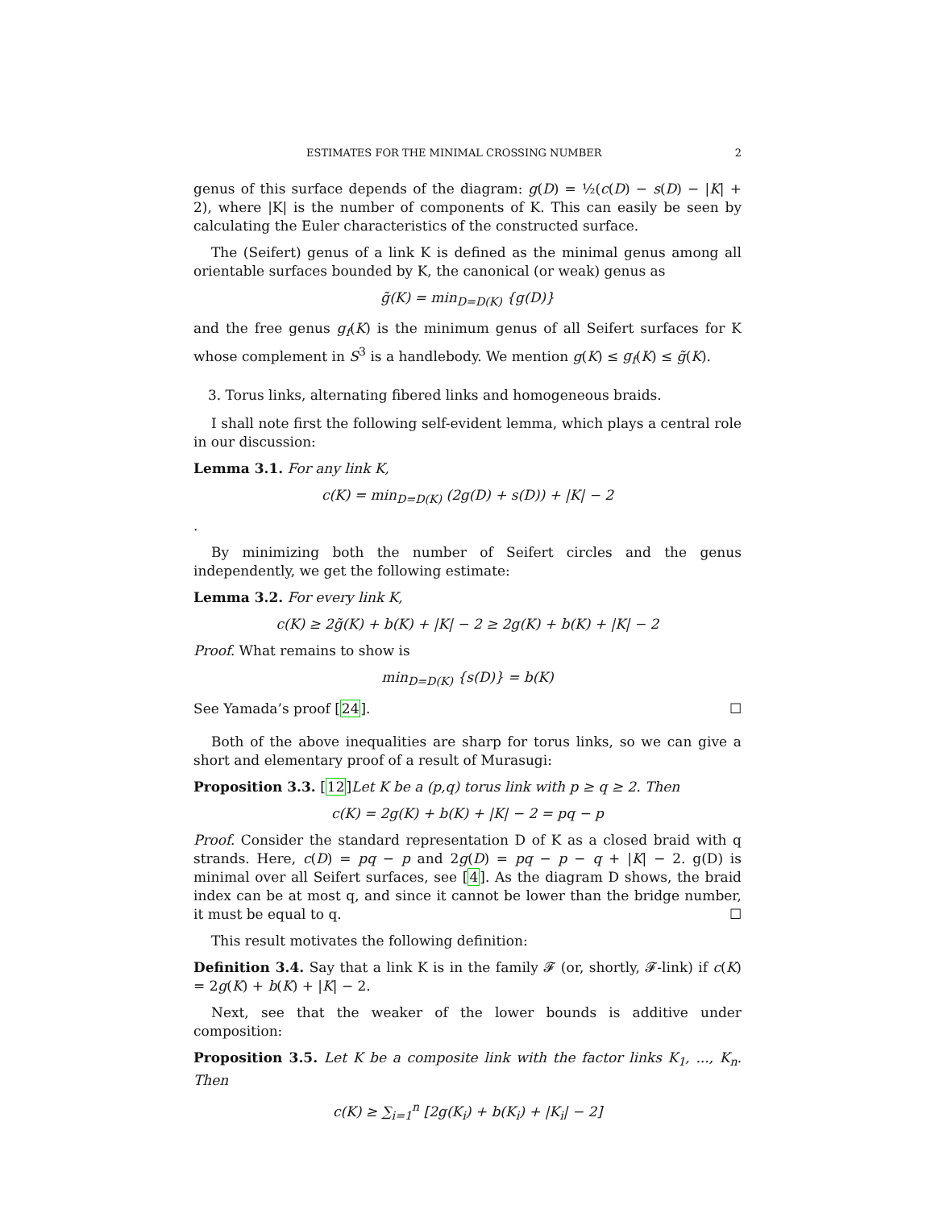ESTIMATES FOR THE MINIMAL CROSSING NUMBER 2
genus of this surface depends of the diagram: g(D) = ½(c(D) − s(D) − |K| + 2), where |K| is the number of components of K. This can easily be seen by calculating the Euler characteristics of the constructed surface.
The (Seifert) genus of a link K is defined as the minimal genus among all orientable surfaces bounded by K, the canonical (or weak) genus as
g̃(K) = min<sub>D=D(K)</sub> {g(D)}
and the free genus g<sub>f</sub>(K) is the minimum genus of all Seifert surfaces for K whose complement in S<sup>3</sup> is a handlebody. We mention g(K) ≤ g<sub>f</sub>(K) ≤ g̃(K).
3. Torus links, alternating fibered links and homogeneous braids.
I shall note first the following self-evident lemma, which plays a central role in our discussion:
Lemma 3.1. For any link K,
c(K) = min<sub>D=D(K)</sub> (2g(D) + s(D)) + |K| − 2
.
By minimizing both the number of Seifert circles and the genus independently, we get the following estimate:
Lemma 3.2. For every link K,
c(K) ≥ 2g̃(K) + b(K) + |K| − 2 ≥ 2g(K) + b(K) + |K| − 2
Proof. What remains to show is
min<sub>D=D(K)</sub> {s(D)} = b(K)
See Yamada’s proof [24]. ☐
Both of the above inequalities are sharp for torus links, so we can give a short and elementary proof of a result of Murasugi:
Proposition 3.3. [12]Let K be a (p,q) torus link with p ≥ q ≥ 2. Then
c(K) = 2g(K) + b(K) + |K| − 2 = pq − p
Proof. Consider the standard representation D of K as a closed braid with q strands. Here, c(D) = pq − p and 2g(D) = pq − p − q + |K| − 2. g(D) is minimal over all Seifert surfaces, see [4]. As the diagram D shows, the braid index can be at most q, and since it cannot be lower than the bridge number, it must be equal to q. ☐
This result motivates the following definition:
Definition 3.4. Say that a link K is in the family 𝓕 (or, shortly, 𝓕-link) if c(K) = 2g(K) + b(K) + |K| − 2.
Next, see that the weaker of the lower bounds is additive under composition:
Proposition 3.5. Let K be a composite link with the factor links K<sub>1</sub>, ..., K<sub>n</sub>. Then
c(K) ≥ ∑<sub>i=1</sub><sup>n</sup> [2g(K<sub>i</sub>) + b(K<sub>i</sub>) + |K<sub>i</sub>| − 2]